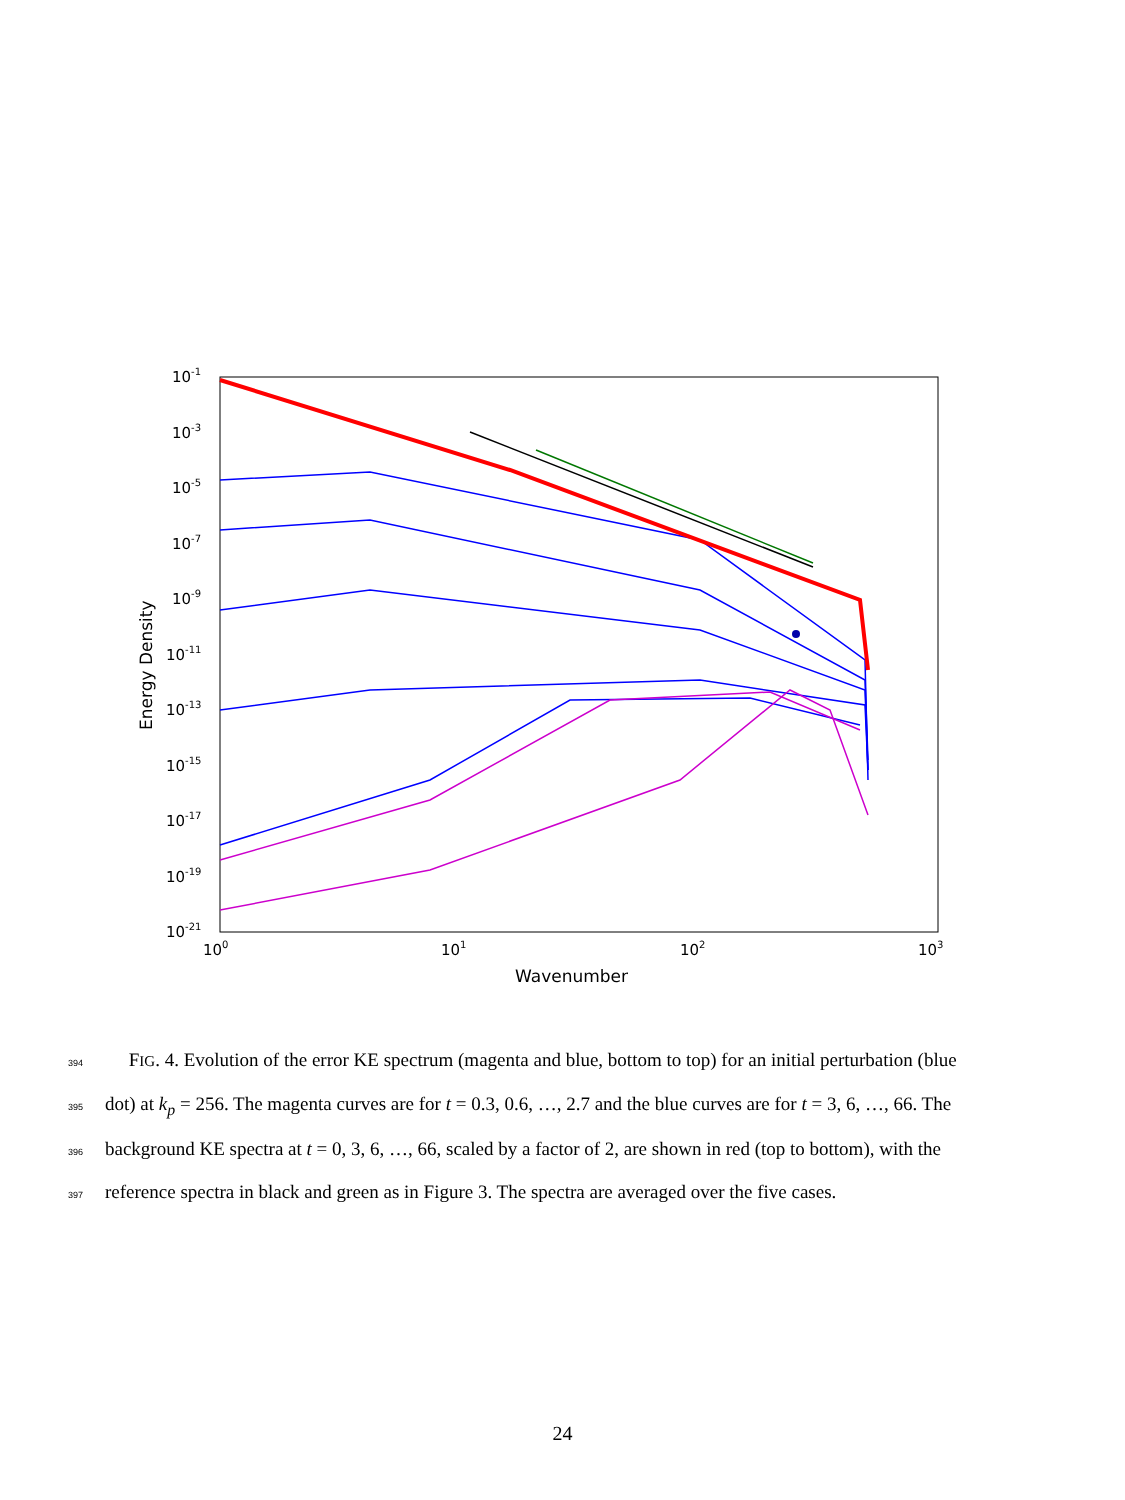10-1
10-3
10-5
10-7
10-9
10-11
10-13
10-15
10-17
10-19
10-21
100
101
102
103
Wavenumber
Energy Density
394 FIG. 4. Evolution of the error KE spectrum (magenta and blue, bottom to top) for an initial perturbation (blue
395 dot) at k<sub>p</sub> = 256. The magenta curves are for t = 0.3, 0.6, …, 2.7 and the blue curves are for t = 3, 6, …, 66. The
396 background KE spectra at t = 0, 3, 6, …, 66, scaled by a factor of 2, are shown in red (top to bottom), with the
397 reference spectra in black and green as in Figure 3. The spectra are averaged over the five cases.
24